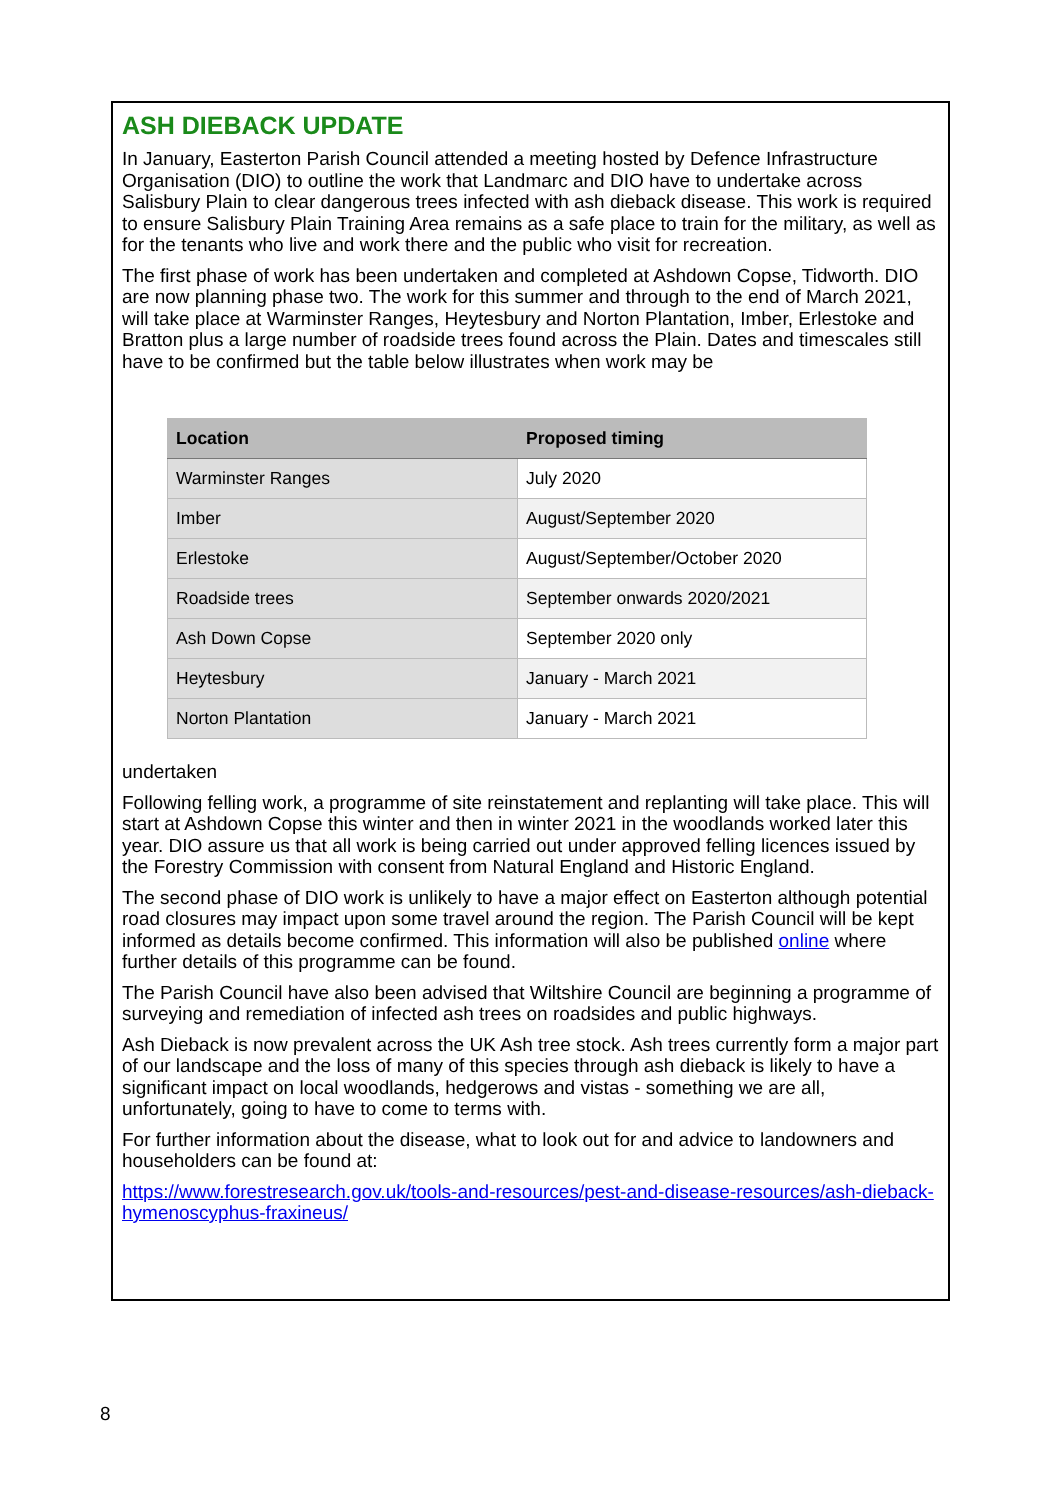ASH DIEBACK UPDATE
In January, Easterton Parish Council attended a meeting hosted by Defence Infrastructure Organisation (DIO) to outline the work that Landmarc and DIO have to undertake across Salisbury Plain to clear dangerous trees infected with ash dieback disease. This work is required to ensure Salisbury Plain Training Area remains as a safe place to train for the military, as well as for the tenants who live and work there and the public who visit for recreation.
The first phase of work has been undertaken and completed at Ashdown Copse, Tidworth. DIO are now planning phase two. The work for this summer and through to the end of March 2021, will take place at Warminster Ranges, Heytesbury and Norton Plantation, Imber, Erlestoke and Bratton plus a large number of roadside trees found across the Plain. Dates and timescales still have to be confirmed but the table below illustrates when work may be
| Location | Proposed timing |
| --- | --- |
| Warminster Ranges | July 2020 |
| Imber | August/September 2020 |
| Erlestoke | August/September/October 2020 |
| Roadside trees | September onwards 2020/2021 |
| Ash Down Copse | September 2020 only |
| Heytesbury | January - March 2021 |
| Norton Plantation | January - March 2021 |
undertaken
Following felling work, a programme of site reinstatement and replanting will take place. This will start at Ashdown Copse this winter and then in winter 2021 in the woodlands worked later this year. DIO assure us that all work is being carried out under approved felling licences issued by the Forestry Commission with consent from Natural England and Historic England.
The second phase of DIO work is unlikely to have a major effect on Easterton although potential road closures may impact upon some travel around the region. The Parish Council will be kept informed as details become confirmed. This information will also be published online where further details of this programme can be found.
The Parish Council have also been advised that Wiltshire Council are beginning a programme of surveying and remediation of infected ash trees on roadsides and public highways.
Ash Dieback is now prevalent across the UK Ash tree stock. Ash trees currently form a major part of our landscape and the loss of many of this species through ash dieback is likely to have a significant impact on local woodlands, hedgerows and vistas - something we are all, unfortunately, going to have to come to terms with.
For further information about the disease, what to look out for and advice to landowners and householders can be found at:
https://www.forestresearch.gov.uk/tools-and-resources/pest-and-disease-resources/ash-dieback-hymenoscyphus-fraxineus/
8